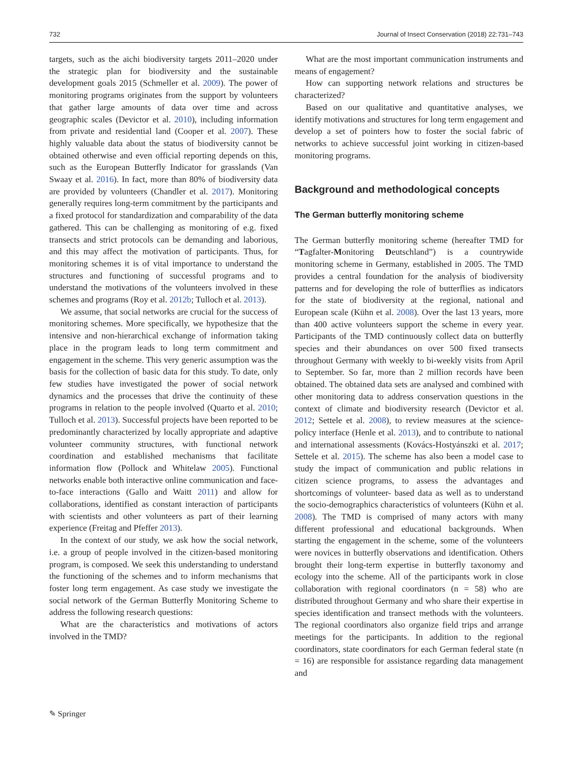732 Journal of Insect Conservation (2018) 22:731–743
targets, such as the aichi biodiversity targets 2011–2020 under the strategic plan for biodiversity and the sustainable development goals 2015 (Schmeller et al. 2009). The power of monitoring programs originates from the support by volunteers that gather large amounts of data over time and across geographic scales (Devictor et al. 2010), including information from private and residential land (Cooper et al. 2007). These highly valuable data about the status of biodiversity cannot be obtained otherwise and even official reporting depends on this, such as the European Butterfly Indicator for grasslands (Van Swaay et al. 2016). In fact, more than 80% of biodiversity data are provided by volunteers (Chandler et al. 2017). Monitoring generally requires long-term commitment by the participants and a fixed protocol for standardization and comparability of the data gathered. This can be challenging as monitoring of e.g. fixed transects and strict protocols can be demanding and laborious, and this may affect the motivation of participants. Thus, for monitoring schemes it is of vital importance to understand the structures and functioning of successful programs and to understand the motivations of the volunteers involved in these schemes and programs (Roy et al. 2012b; Tulloch et al. 2013).
We assume, that social networks are crucial for the success of monitoring schemes. More specifically, we hypothesize that the intensive and non-hierarchical exchange of information taking place in the program leads to long term commitment and engagement in the scheme. This very generic assumption was the basis for the collection of basic data for this study. To date, only few studies have investigated the power of social network dynamics and the processes that drive the continuity of these programs in relation to the people involved (Quarto et al. 2010; Tulloch et al. 2013). Successful projects have been reported to be predominantly characterized by locally appropriate and adaptive volunteer community structures, with functional network coordination and established mechanisms that facilitate information flow (Pollock and Whitelaw 2005). Functional networks enable both interactive online communication and face-to-face interactions (Gallo and Waitt 2011) and allow for collaborations, identified as constant interaction of participants with scientists and other volunteers as part of their learning experience (Freitag and Pfeffer 2013).
In the context of our study, we ask how the social network, i.e. a group of people involved in the citizen-based monitoring program, is composed. We seek this understanding to understand the functioning of the schemes and to inform mechanisms that foster long term engagement. As case study we investigate the social network of the German Butterfly Monitoring Scheme to address the following research questions:
What are the characteristics and motivations of actors involved in the TMD?
What are the most important communication instruments and means of engagement?
How can supporting network relations and structures be characterized?
Based on our qualitative and quantitative analyses, we identify motivations and structures for long term engagement and develop a set of pointers how to foster the social fabric of networks to achieve successful joint working in citizen-based monitoring programs.
Background and methodological concepts
The German butterfly monitoring scheme
The German butterfly monitoring scheme (hereafter TMD for “Tagfalter-Monitoring Deutschland”) is a countrywide monitoring scheme in Germany, established in 2005. The TMD provides a central foundation for the analysis of biodiversity patterns and for developing the role of butterflies as indicators for the state of biodiversity at the regional, national and European scale (Kühn et al. 2008). Over the last 13 years, more than 400 active volunteers support the scheme in every year. Participants of the TMD continuously collect data on butterfly species and their abundances on over 500 fixed transects throughout Germany with weekly to bi-weekly visits from April to September. So far, more than 2 million records have been obtained. The obtained data sets are analysed and combined with other monitoring data to address conservation questions in the context of climate and biodiversity research (Devictor et al. 2012; Settele et al. 2008), to review measures at the science-policy interface (Henle et al. 2013), and to contribute to national and international assessments (Kovács-Hostyánszki et al. 2017; Settele et al. 2015). The scheme has also been a model case to study the impact of communication and public relations in citizen science programs, to assess the advantages and shortcomings of volunteer- based data as well as to understand the socio-demographics characteristics of volunteers (Kühn et al. 2008). The TMD is comprised of many actors with many different professional and educational backgrounds. When starting the engagement in the scheme, some of the volunteers were novices in butterfly observations and identification. Others brought their long-term expertise in butterfly taxonomy and ecology into the scheme. All of the participants work in close collaboration with regional coordinators (n = 58) who are distributed throughout Germany and who share their expertise in species identification and transect methods with the volunteers. The regional coordinators also organize field trips and arrange meetings for the participants. In addition to the regional coordinators, state coordinators for each German federal state (n = 16) are responsible for assistance regarding data management and
✎ Springer